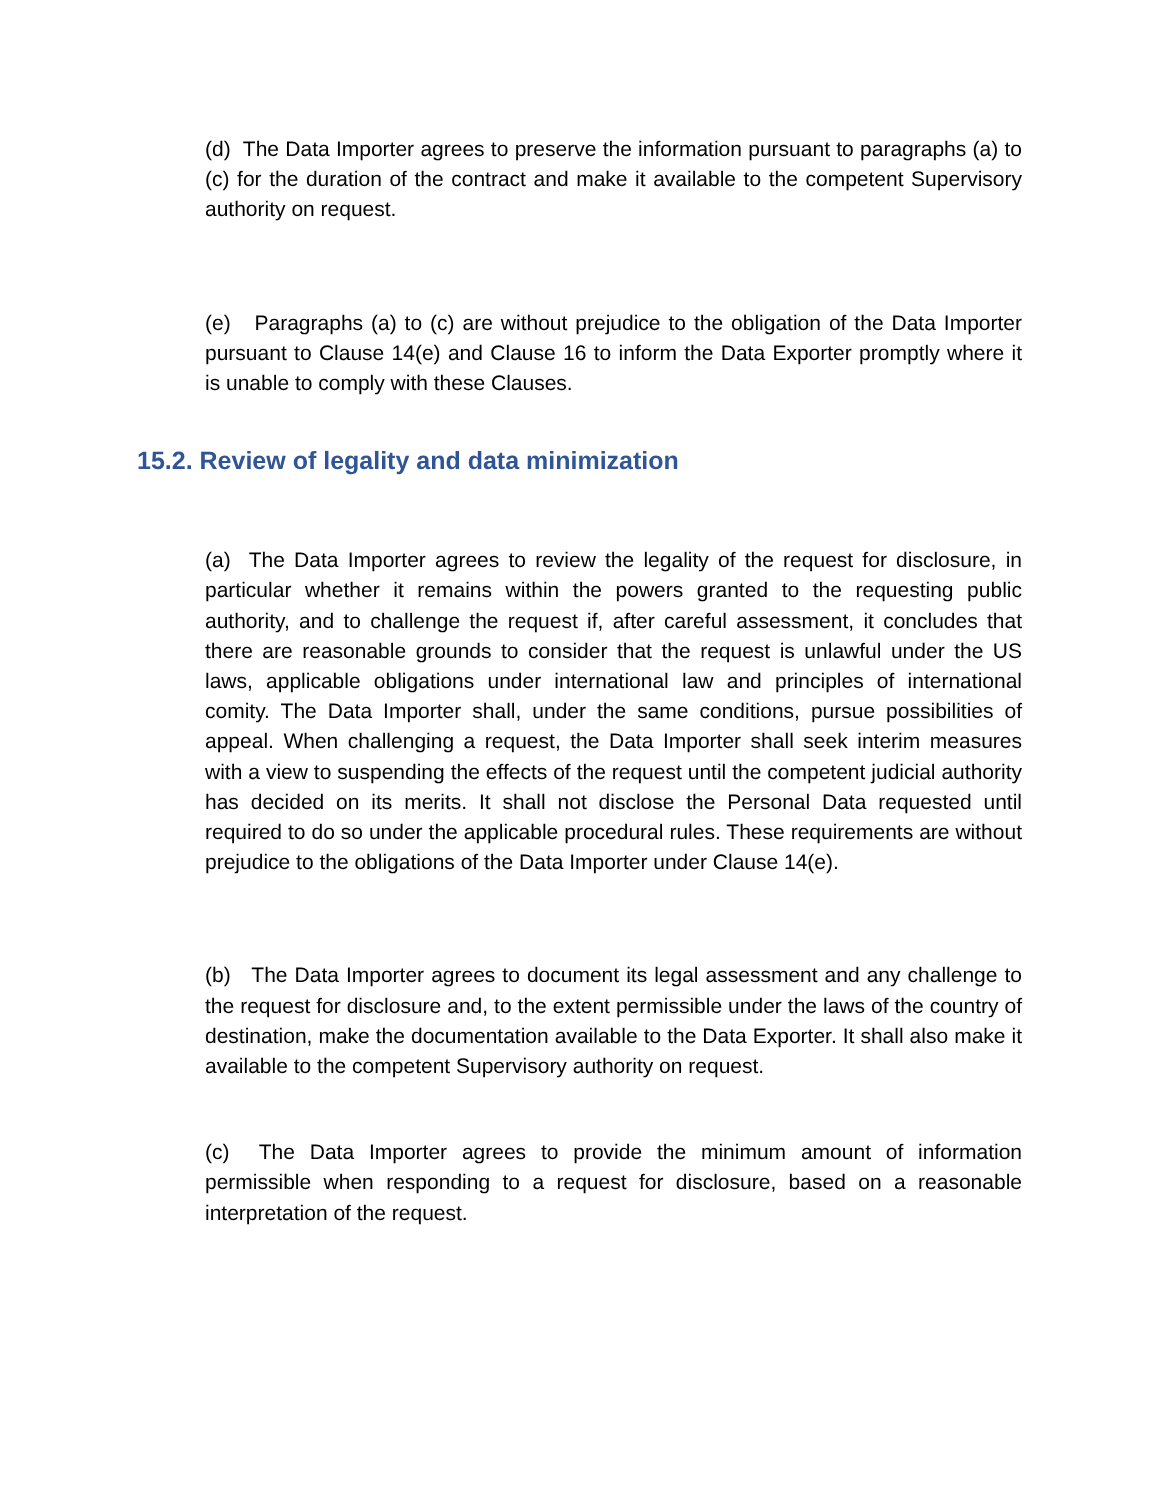(d) The Data Importer agrees to preserve the information pursuant to paragraphs (a) to (c) for the duration of the contract and make it available to the competent Supervisory authority on request.
(e) Paragraphs (a) to (c) are without prejudice to the obligation of the Data Importer pursuant to Clause 14(e) and Clause 16 to inform the Data Exporter promptly where it is unable to comply with these Clauses.
15.2. Review of legality and data minimization
(a) The Data Importer agrees to review the legality of the request for disclosure, in particular whether it remains within the powers granted to the requesting public authority, and to challenge the request if, after careful assessment, it concludes that there are reasonable grounds to consider that the request is unlawful under the US laws, applicable obligations under international law and principles of international comity. The Data Importer shall, under the same conditions, pursue possibilities of appeal. When challenging a request, the Data Importer shall seek interim measures with a view to suspending the effects of the request until the competent judicial authority has decided on its merits. It shall not disclose the Personal Data requested until required to do so under the applicable procedural rules. These requirements are without prejudice to the obligations of the Data Importer under Clause 14(e).
(b) The Data Importer agrees to document its legal assessment and any challenge to the request for disclosure and, to the extent permissible under the laws of the country of destination, make the documentation available to the Data Exporter. It shall also make it available to the competent Supervisory authority on request.
(c) The Data Importer agrees to provide the minimum amount of information permissible when responding to a request for disclosure, based on a reasonable interpretation of the request.